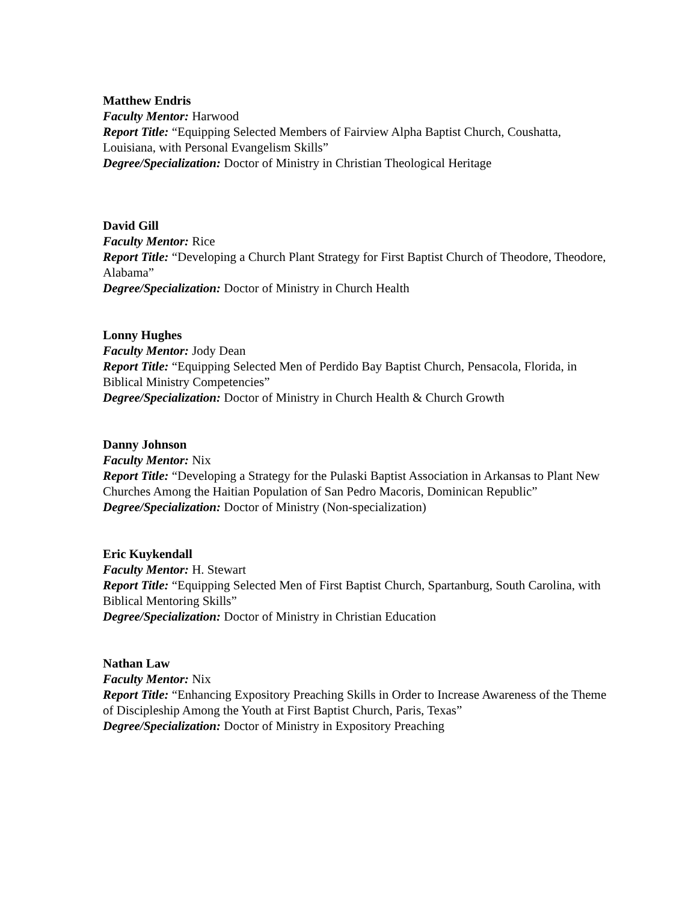Matthew Endris
Faculty Mentor: Harwood
Report Title: “Equipping Selected Members of Fairview Alpha Baptist Church, Coushatta, Louisiana, with Personal Evangelism Skills”
Degree/Specialization: Doctor of Ministry in Christian Theological Heritage
David Gill
Faculty Mentor: Rice
Report Title: “Developing a Church Plant Strategy for First Baptist Church of Theodore, Theodore, Alabama”
Degree/Specialization: Doctor of Ministry in Church Health
Lonny Hughes
Faculty Mentor: Jody Dean
Report Title: “Equipping Selected Men of Perdido Bay Baptist Church, Pensacola, Florida, in Biblical Ministry Competencies”
Degree/Specialization: Doctor of Ministry in Church Health & Church Growth
Danny Johnson
Faculty Mentor: Nix
Report Title: “Developing a Strategy for the Pulaski Baptist Association in Arkansas to Plant New Churches Among the Haitian Population of San Pedro Macoris, Dominican Republic”
Degree/Specialization: Doctor of Ministry (Non-specialization)
Eric Kuykendall
Faculty Mentor: H. Stewart
Report Title: “Equipping Selected Men of First Baptist Church, Spartanburg, South Carolina, with Biblical Mentoring Skills”
Degree/Specialization: Doctor of Ministry in Christian Education
Nathan Law
Faculty Mentor: Nix
Report Title: “Enhancing Expository Preaching Skills in Order to Increase Awareness of the Theme of Discipleship Among the Youth at First Baptist Church, Paris, Texas”
Degree/Specialization: Doctor of Ministry in Expository Preaching